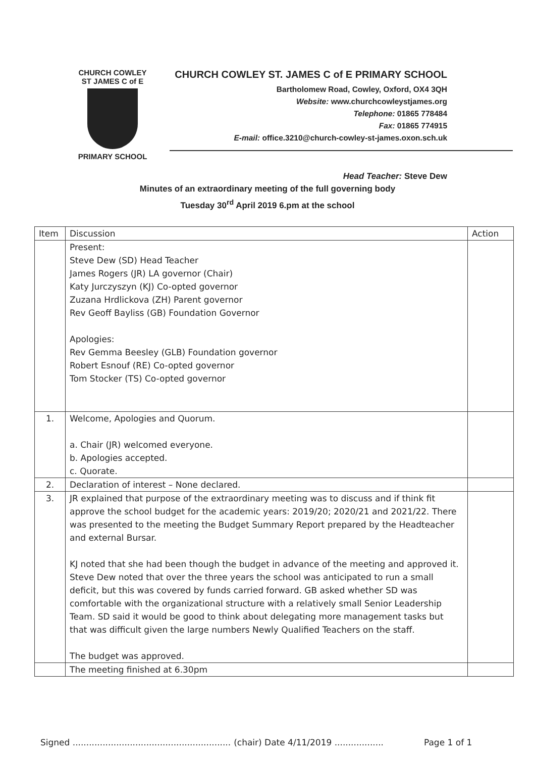CHURCH COWLEY
ST JAMES C of E
PRIMARY SCHOOL
CHURCH COWLEY ST. JAMES C of E PRIMARY SCHOOL
Bartholomew Road, Cowley, Oxford, OX4 3QH
Website: www.churchcowleystjames.org
Telephone: 01865 778484
Fax: 01865 774915
E-mail: office.3210@church-cowley-st-james.oxon.sch.uk
Head Teacher: Steve Dew
Minutes of an extraordinary meeting of the full governing body
Tuesday 30<sup>rd</sup> April 2019 6.pm at the school
| Item | Discussion | Action |
| --- | --- | --- |
| | Present: Steve Dew (SD) Head Teacher James Rogers (JR) LA governor (Chair) Katy Jurczyszyn (KJ) Co-opted governor Zuzana Hrdlickova (ZH) Parent governor Rev Geoff Bayliss (GB) Foundation Governor Apologies: Rev Gemma Beesley (GLB) Foundation governor Robert Esnouf (RE) Co-opted governor Tom Stocker (TS) Co-opted governor | |
| 1. | Welcome, Apologies and Quorum. a. Chair (JR) welcomed everyone. b. Apologies accepted. c. Quorate. | |
| 2. | Declaration of interest – None declared. | |
| 3. | JR explained that purpose of the extraordinary meeting was to discuss and if think fit approve the school budget for the academic years: 2019/20; 2020/21 and 2021/22. There was presented to the meeting the Budget Summary Report prepared by the Headteacher and external Bursar. KJ noted that she had been though the budget in advance of the meeting and approved it. Steve Dew noted that over the three years the school was anticipated to run a small deficit, but this was covered by funds carried forward. GB asked whether SD was comfortable with the organizational structure with a relatively small Senior Leadership Team. SD said it would be good to think about delegating more management tasks but that was difficult given the large numbers Newly Qualified Teachers on the staff. The budget was approved. | |
| | The meeting finished at 6.30pm | |
Signed .......................................................... (chair) Date 4/11/2019 .................. Page 1 of 1